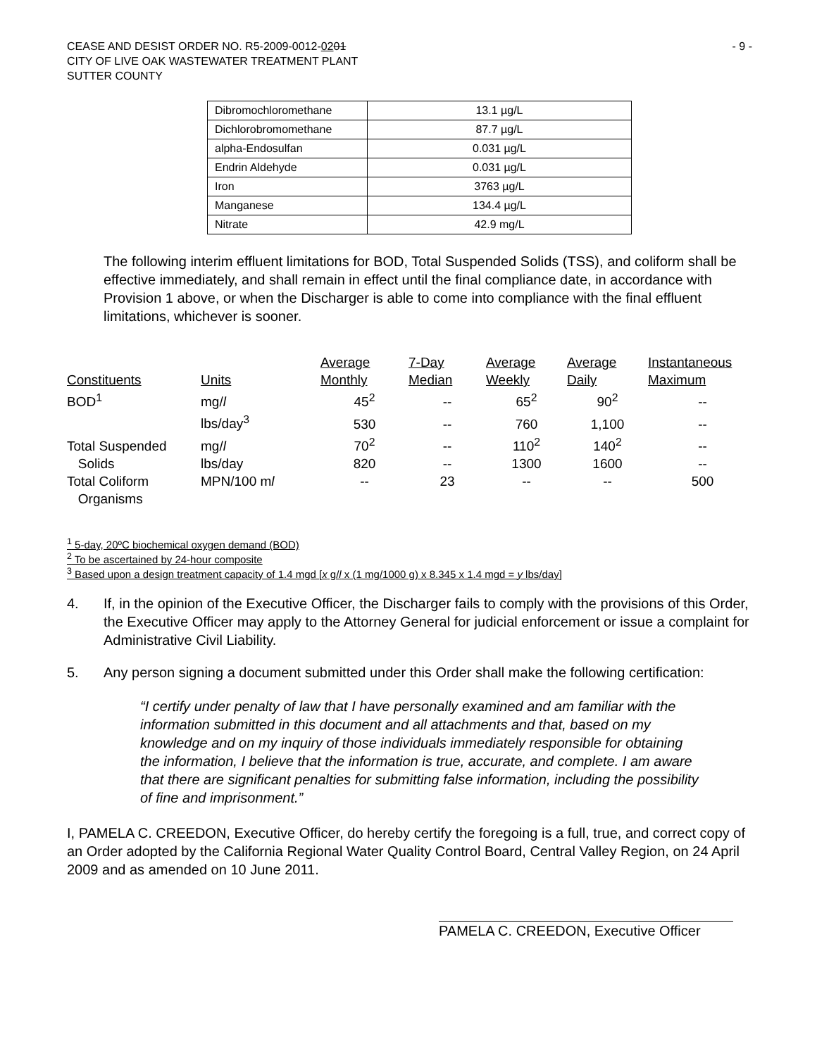CEASE AND DESIST ORDER NO. R5-2009-0012-0201
CITY OF LIVE OAK WASTEWATER TREATMENT PLANT
SUTTER COUNTY
- 9 -
| Dibromochloromethane | 13.1 µg/L |
| Dichlorobromomethane | 87.7 µg/L |
| alpha-Endosulfan | 0.031 µg/L |
| Endrin Aldehyde | 0.031 µg/L |
| Iron | 3763 µg/L |
| Manganese | 134.4 µg/L |
| Nitrate | 42.9 mg/L |
The following interim effluent limitations for BOD, Total Suspended Solids (TSS), and coliform shall be effective immediately, and shall remain in effect until the final compliance date, in accordance with Provision 1 above, or when the Discharger is able to come into compliance with the final effluent limitations, whichever is sooner.
| Constituents | Units | Average Monthly | 7-Day Median | Average Weekly | Average Daily | Instantaneous Maximum |
| --- | --- | --- | --- | --- | --- | --- |
| BOD<sup>1</sup> | mg/ l | 45<sup>2</sup> | -- | 65<sup>2</sup> | 90<sup>2</sup> | -- |
| | lbs/day<sup>3</sup> | 530 | -- | 760 | 1,100 | -- |
| Total Suspended Solids | mg/ l lbs/day | 70<sup>2</sup> 820 | -- -- | 110<sup>2</sup> 1300 | 140<sup>2</sup> 1600 | -- -- |
| Total Coliform Organisms | MPN/100 m l | -- | 23 | -- | -- | 500 |
<sup>1</sup> 5-day, 20ºC biochemical oxygen demand (BOD)
<sup>2</sup> To be ascertained by 24-hour composite
<sup>3</sup> Based upon a design treatment capacity of 1.4 mgd [x g/l x (1 mg/1000 g) x 8.345 x 1.4 mgd = y lbs/day]
4. If, in the opinion of the Executive Officer, the Discharger fails to comply with the provisions of this Order, the Executive Officer may apply to the Attorney General for judicial enforcement or issue a complaint for Administrative Civil Liability.
5. Any person signing a document submitted under this Order shall make the following certification:
“I certify under penalty of law that I have personally examined and am familiar with the information submitted in this document and all attachments and that, based on my knowledge and on my inquiry of those individuals immediately responsible for obtaining the information, I believe that the information is true, accurate, and complete. I am aware that there are significant penalties for submitting false information, including the possibility of fine and imprisonment.”
I, PAMELA C. CREEDON, Executive Officer, do hereby certify the foregoing is a full, true, and correct copy of an Order adopted by the California Regional Water Quality Control Board, Central Valley Region, on 24 April 2009 and as amended on 10 June 2011.
PAMELA C. CREEDON, Executive Officer